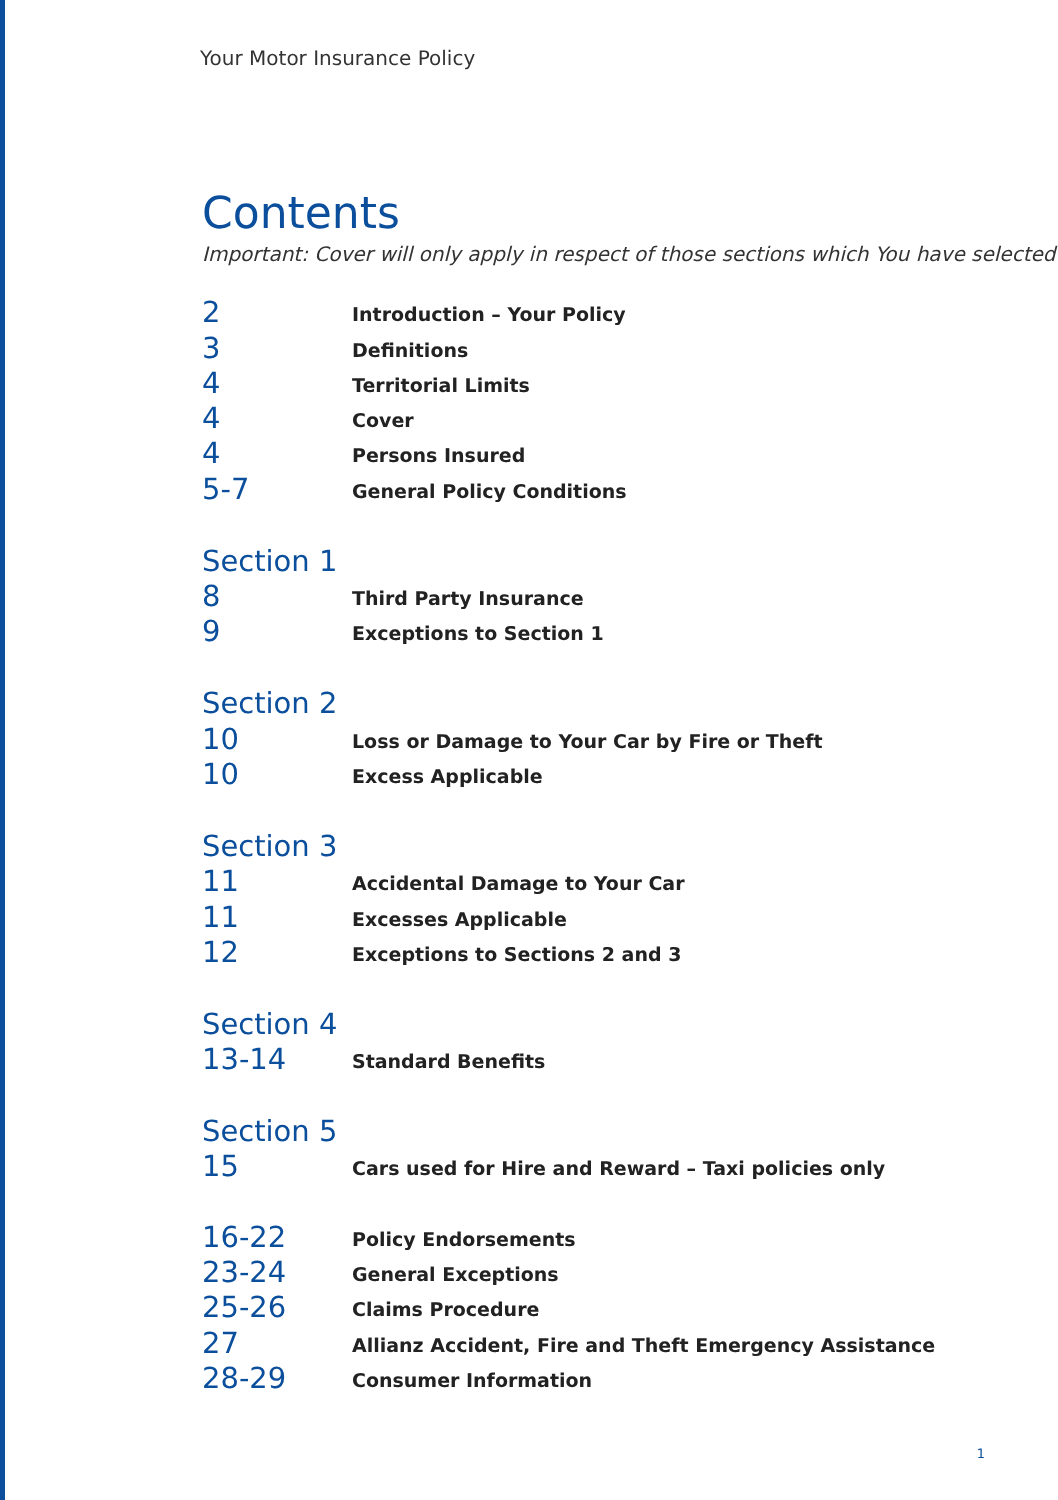Your Motor Insurance Policy
Contents
Important: Cover will only apply in respect of those sections which You have selected
2
Introduction – Your Policy
3
Definitions
4
Territorial Limits
4
Cover
4
Persons Insured
5-7
General Policy Conditions
Section 1
8
Third Party Insurance
9
Exceptions to Section 1
Section 2
10
Loss or Damage to Your Car by Fire or Theft
10
Excess Applicable
Section 3
11
Accidental Damage to Your Car
11
Excesses Applicable
12
Exceptions to Sections 2 and 3
Section 4
13-14
Standard Benefits
Section 5
15
Cars used for Hire and Reward – Taxi policies only
16-22
Policy Endorsements
23-24
General Exceptions
25-26
Claims Procedure
27
Allianz Accident, Fire and Theft Emergency Assistance
28-29
Consumer Information
1